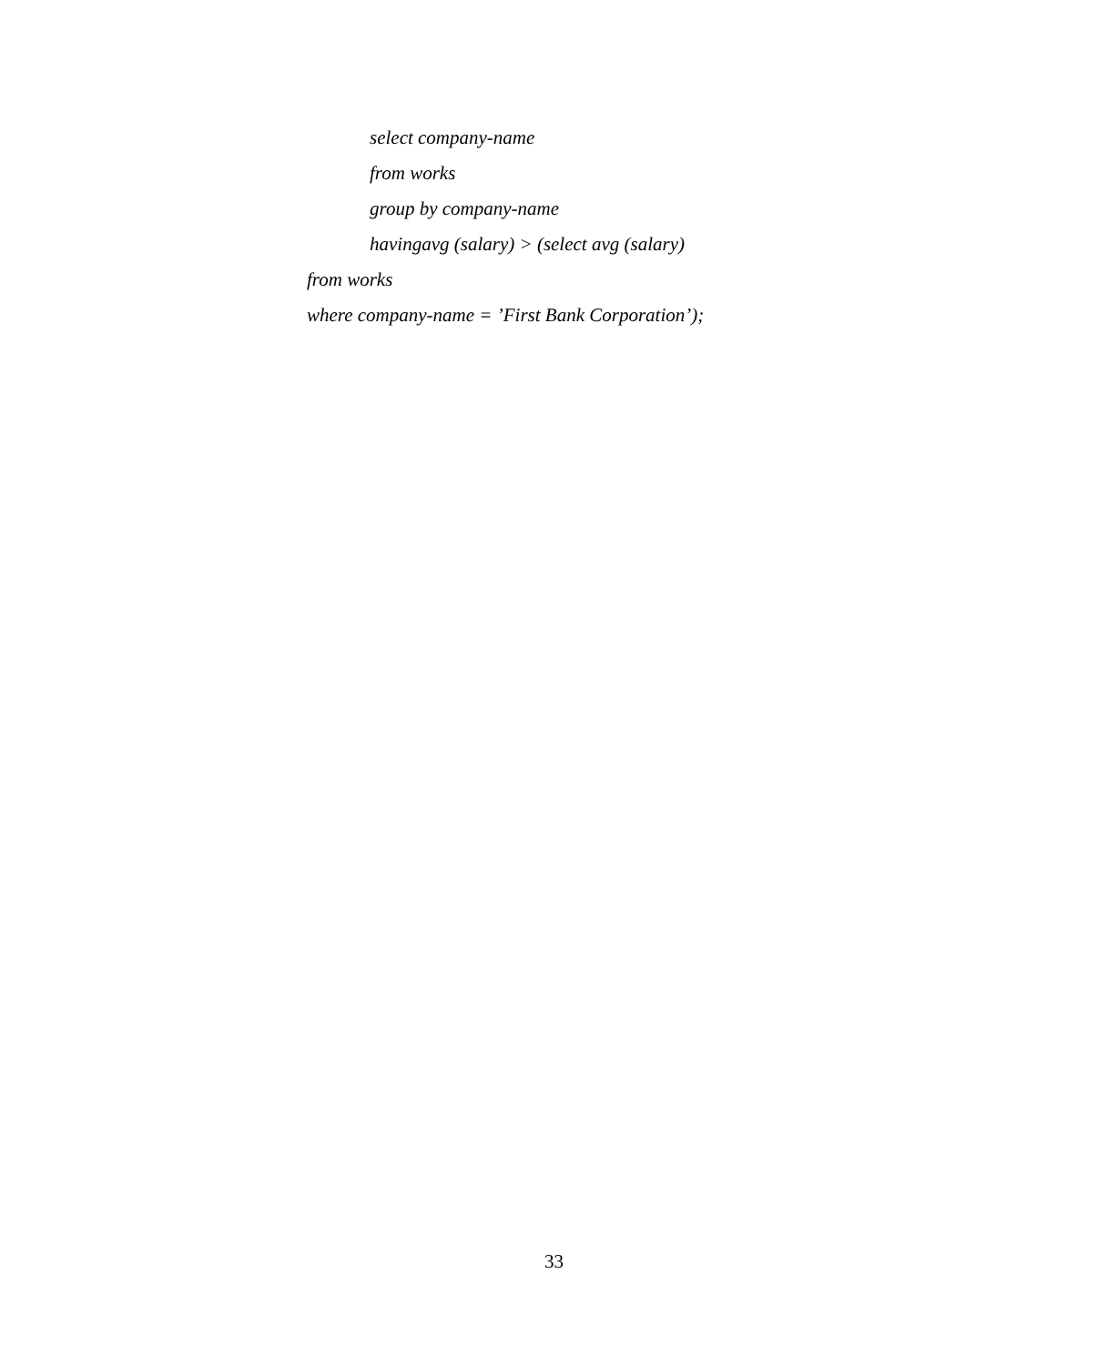select company-name
from works
group by company-name
havingavg (salary) > (select avg (salary)
from works
where company-name = ’First Bank Corporation’);
33